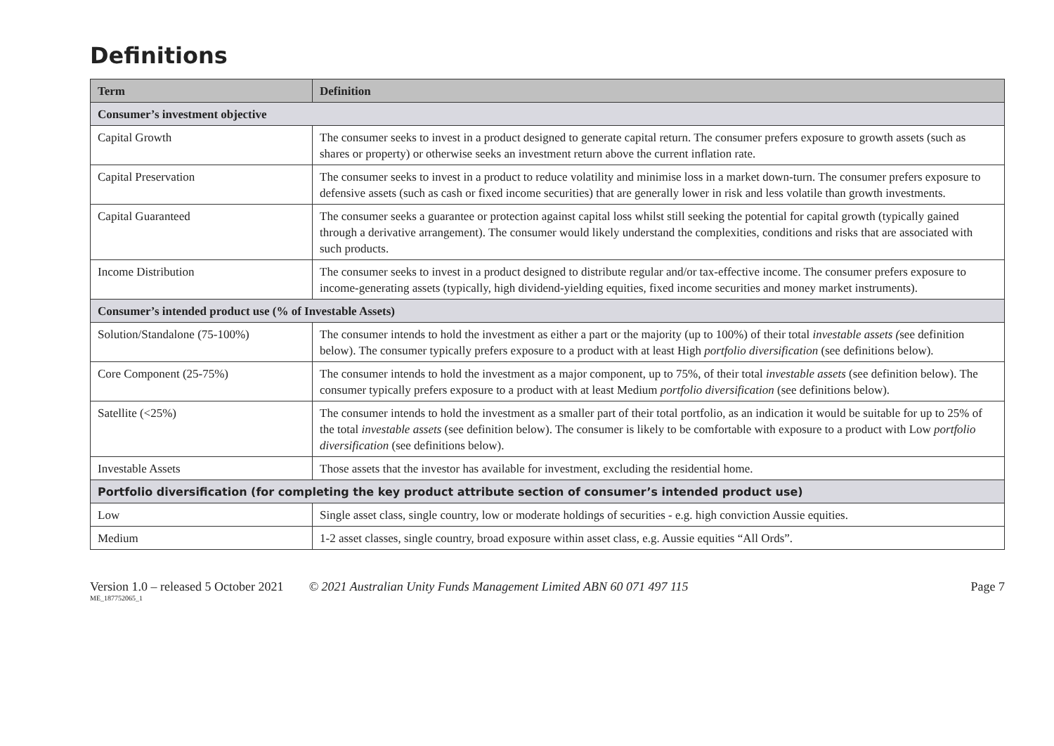Definitions
| Term | Definition |
| --- | --- |
| Consumer’s investment objective | |
| Capital Growth | The consumer seeks to invest in a product designed to generate capital return. The consumer prefers exposure to growth assets (such as shares or property) or otherwise seeks an investment return above the current inflation rate. |
| Capital Preservation | The consumer seeks to invest in a product to reduce volatility and minimise loss in a market down-turn. The consumer prefers exposure to defensive assets (such as cash or fixed income securities) that are generally lower in risk and less volatile than growth investments. |
| Capital Guaranteed | The consumer seeks a guarantee or protection against capital loss whilst still seeking the potential for capital growth (typically gained through a derivative arrangement). The consumer would likely understand the complexities, conditions and risks that are associated with such products. |
| Income Distribution | The consumer seeks to invest in a product designed to distribute regular and/or tax-effective income. The consumer prefers exposure to income-generating assets (typically, high dividend-yielding equities, fixed income securities and money market instruments). |
| Consumer’s intended product use (% of Investable Assets) | |
| Solution/Standalone (75-100%) | The consumer intends to hold the investment as either a part or the majority (up to 100%) of their total investable assets ( see definition below). The consumer typically prefers exposure to a product with at least High portfolio diversification (see definitions below). |
| Core Component (25-75%) | The consumer intends to hold the investment as a major component, up to 75%, of their total investable assets (see definition below). The consumer typically prefers exposure to a product with at least Medium portfolio diversification (see definitions below). |
| Satellite (<25%) | The consumer intends to hold the investment as a smaller part of their total portfolio, as an indication it would be suitable for up to 25% of the total investable assets (see definition below). The consumer is likely to be comfortable with exposure to a product with Low portfolio diversification (see definitions below). |
| Investable Assets | Those assets that the investor has available for investment, excluding the residential home. |
| Portfolio diversification (for completing the key product attribute section of consumer’s intended product use) | |
| Low | Single asset class, single country, low or moderate holdings of securities - e.g. high conviction Aussie equities. |
| Medium | 1-2 asset classes, single country, broad exposure within asset class, e.g. Aussie equities “All Ords”. |
Version 1.0 – released 5 October 2021 © 2021 Australian Unity Funds Management Limited ABN 60 071 497 115 Page 7
ME_187752065_1